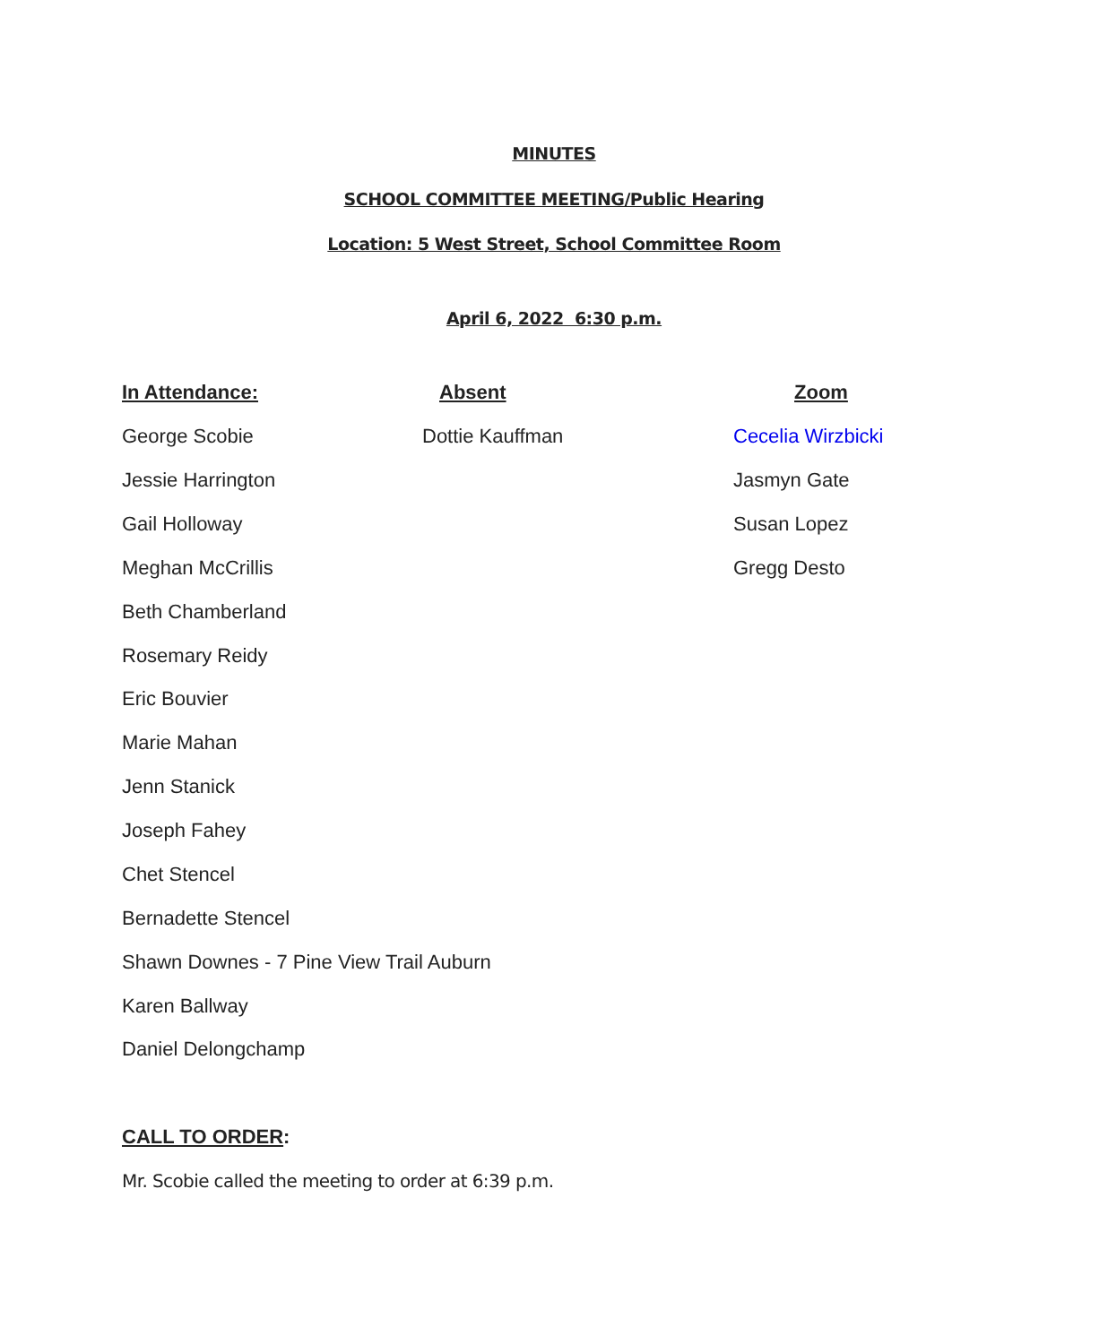MINUTES
SCHOOL COMMITTEE MEETING/Public Hearing
Location: 5 West Street, School Committee Room
April 6, 2022 6:30 p.m.
In Attendance: Absent Zoom
George Scobie Dottie Kauffman Cecelia Wirzbicki
Jessie Harrington Jasmyn Gate
Gail Holloway Susan Lopez
Meghan McCrillis Gregg Desto
Beth Chamberland
Rosemary Reidy
Eric Bouvier
Marie Mahan
Jenn Stanick
Joseph Fahey
Chet Stencel
Bernadette Stencel
Shawn Downes - 7 Pine View Trail Auburn
Karen Ballway
Daniel Delongchamp
CALL TO ORDER:
Mr. Scobie called the meeting to order at 6:39 p.m.